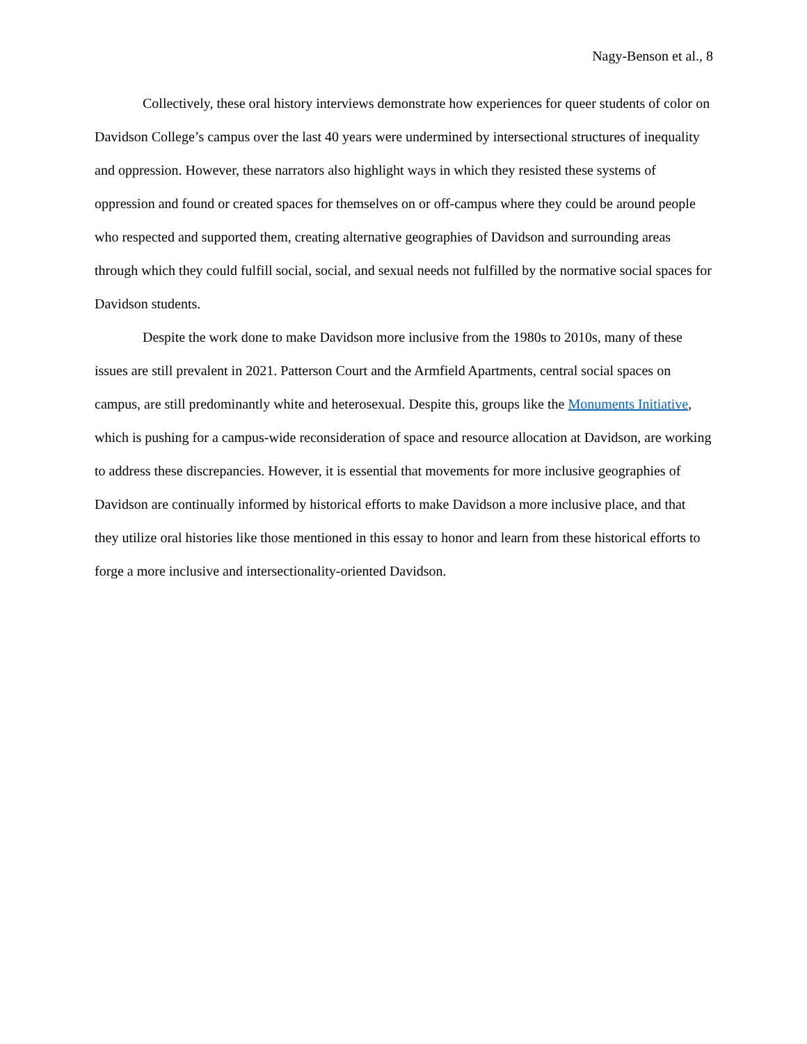Nagy-Benson et al., 8
Collectively, these oral history interviews demonstrate how experiences for queer students of color on Davidson College’s campus over the last 40 years were undermined by intersectional structures of inequality and oppression. However, these narrators also highlight ways in which they resisted these systems of oppression and found or created spaces for themselves on or off-campus where they could be around people who respected and supported them, creating alternative geographies of Davidson and surrounding areas through which they could fulfill social, social, and sexual needs not fulfilled by the normative social spaces for Davidson students.
Despite the work done to make Davidson more inclusive from the 1980s to 2010s, many of these issues are still prevalent in 2021. Patterson Court and the Armfield Apartments, central social spaces on campus, are still predominantly white and heterosexual. Despite this, groups like the Monuments Initiative, which is pushing for a campus-wide reconsideration of space and resource allocation at Davidson, are working to address these discrepancies. However, it is essential that movements for more inclusive geographies of Davidson are continually informed by historical efforts to make Davidson a more inclusive place, and that they utilize oral histories like those mentioned in this essay to honor and learn from these historical efforts to forge a more inclusive and intersectionality-oriented Davidson.